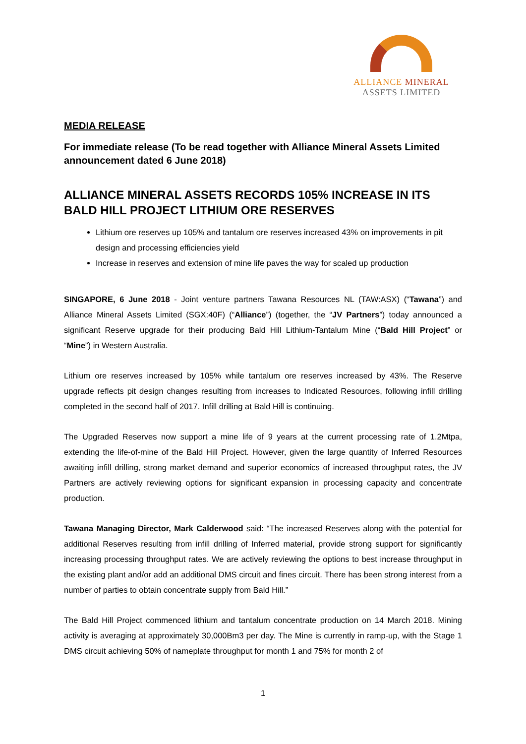ALLIANCE MINERAL
ASSETS LIMITED
MEDIA RELEASE
For immediate release (To be read together with Alliance Mineral Assets Limited announcement dated 6 June 2018)
ALLIANCE MINERAL ASSETS RECORDS 105% INCREASE IN ITS BALD HILL PROJECT LITHIUM ORE RESERVES
Lithium ore reserves up 105% and tantalum ore reserves increased 43% on improvements in pit design and processing efficiencies yield
Increase in reserves and extension of mine life paves the way for scaled up production
SINGAPORE, 6 June 2018 - Joint venture partners Tawana Resources NL (TAW:ASX) (“Tawana”) and Alliance Mineral Assets Limited (SGX:40F) (“Alliance”) (together, the “JV Partners”) today announced a significant Reserve upgrade for their producing Bald Hill Lithium-Tantalum Mine (“Bald Hill Project” or “Mine”) in Western Australia.
Lithium ore reserves increased by 105% while tantalum ore reserves increased by 43%. The Reserve upgrade reflects pit design changes resulting from increases to Indicated Resources, following infill drilling completed in the second half of 2017. Infill drilling at Bald Hill is continuing.
The Upgraded Reserves now support a mine life of 9 years at the current processing rate of 1.2Mtpa, extending the life-of-mine of the Bald Hill Project. However, given the large quantity of Inferred Resources awaiting infill drilling, strong market demand and superior economics of increased throughput rates, the JV Partners are actively reviewing options for significant expansion in processing capacity and concentrate production.
Tawana Managing Director, Mark Calderwood said: “The increased Reserves along with the potential for additional Reserves resulting from infill drilling of Inferred material, provide strong support for significantly increasing processing throughput rates. We are actively reviewing the options to best increase throughput in the existing plant and/or add an additional DMS circuit and fines circuit. There has been strong interest from a number of parties to obtain concentrate supply from Bald Hill.”
The Bald Hill Project commenced lithium and tantalum concentrate production on 14 March 2018. Mining activity is averaging at approximately 30,000Bm3 per day. The Mine is currently in ramp-up, with the Stage 1 DMS circuit achieving 50% of nameplate throughput for month 1 and 75% for month 2 of
1